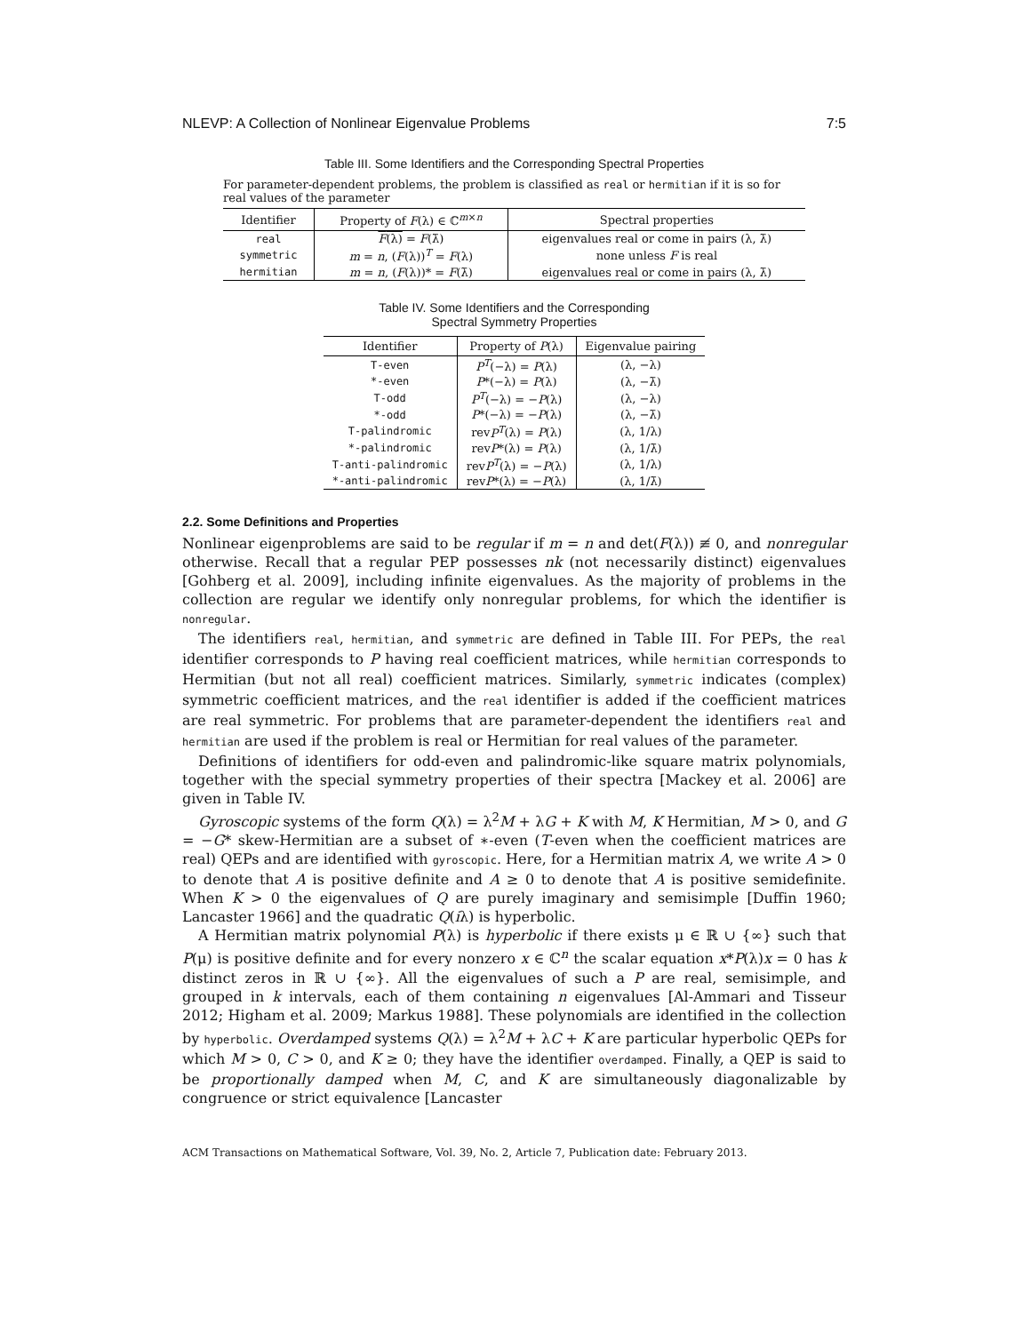NLEVP: A Collection of Nonlinear Eigenvalue Problems 7:5
Table III. Some Identifiers and the Corresponding Spectral Properties
For parameter-dependent problems, the problem is classified as real or hermitian if it is so for real values of the parameter
| Identifier | Property of F (λ) ∈ ℂ<sup>m×n</sup> | Spectral properties |
| --- | --- | --- |
| real | F (λ) = F (λ̄) | eigenvalues real or come in pairs (λ, λ̄) |
| symmetric | m = n , ( F (λ))<sup>T</sup> = F (λ) | none unless F is real |
| hermitian | m = n , ( F (λ))* = F (λ̄) | eigenvalues real or come in pairs (λ, λ̄) |
Table IV. Some Identifiers and the Corresponding
Spectral Symmetry Properties
| Identifier | Property of P (λ) | Eigenvalue pairing |
| --- | --- | --- |
| T-even | P<sup>T</sup> (−λ) = P (λ) | (λ, −λ) |
| *-even | P *(−λ) = P (λ) | (λ, −λ̄) |
| T-odd | P<sup>T</sup> (−λ) = − P (λ) | (λ, −λ) |
| *-odd | P *(−λ) = − P (λ) | (λ, −λ̄) |
| T-palindromic | rev P<sup>T</sup> (λ) = P (λ) | (λ, 1/λ) |
| *-palindromic | rev P *(λ) = P (λ) | (λ, 1/λ̄) |
| T-anti-palindromic | rev P<sup>T</sup> (λ) = − P (λ) | (λ, 1/λ) |
| *-anti-palindromic | rev P *(λ) = − P (λ) | (λ, 1/λ̄) |
2.2. Some Definitions and Properties
Nonlinear eigenproblems are said to be regular if m = n and det(F(λ)) ≢ 0, and nonregular otherwise. Recall that a regular PEP possesses nk (not necessarily distinct) eigenvalues [Gohberg et al. 2009], including infinite eigenvalues. As the majority of problems in the collection are regular we identify only nonregular problems, for which the identifier is nonregular.
The identifiers real, hermitian, and symmetric are defined in Table III. For PEPs, the real identifier corresponds to P having real coefficient matrices, while hermitian corresponds to Hermitian (but not all real) coefficient matrices. Similarly, symmetric indicates (complex) symmetric coefficient matrices, and the real identifier is added if the coefficient matrices are real symmetric. For problems that are parameter-dependent the identifiers real and hermitian are used if the problem is real or Hermitian for real values of the parameter.
Definitions of identifiers for odd-even and palindromic-like square matrix polynomials, together with the special symmetry properties of their spectra [Mackey et al. 2006] are given in Table IV.
Gyroscopic systems of the form Q(λ) = λ<sup>2</sup>M + λG + K with M, K Hermitian, M > 0, and G = −G* skew-Hermitian are a subset of ∗-even (T-even when the coefficient matrices are real) QEPs and are identified with gyroscopic. Here, for a Hermitian matrix A, we write A > 0 to denote that A is positive definite and A ≥ 0 to denote that A is positive semidefinite. When K > 0 the eigenvalues of Q are purely imaginary and semisimple [Duffin 1960; Lancaster 1966] and the quadratic Q(iλ) is hyperbolic.
A Hermitian matrix polynomial P(λ) is hyperbolic if there exists μ ∈ ℝ ∪ {∞} such that P(μ) is positive definite and for every nonzero x ∈ ℂ<sup>n</sup> the scalar equation x*P(λ)x = 0 has k distinct zeros in ℝ ∪ {∞}. All the eigenvalues of such a P are real, semisimple, and grouped in k intervals, each of them containing n eigenvalues [Al-Ammari and Tisseur 2012; Higham et al. 2009; Markus 1988]. These polynomials are identified in the collection by hyperbolic. Overdamped systems Q(λ) = λ<sup>2</sup>M + λC + K are particular hyperbolic QEPs for which M > 0, C > 0, and K ≥ 0; they have the identifier overdamped. Finally, a QEP is said to be proportionally damped when M, C, and K are simultaneously diagonalizable by congruence or strict equivalence [Lancaster
ACM Transactions on Mathematical Software, Vol. 39, No. 2, Article 7, Publication date: February 2013.